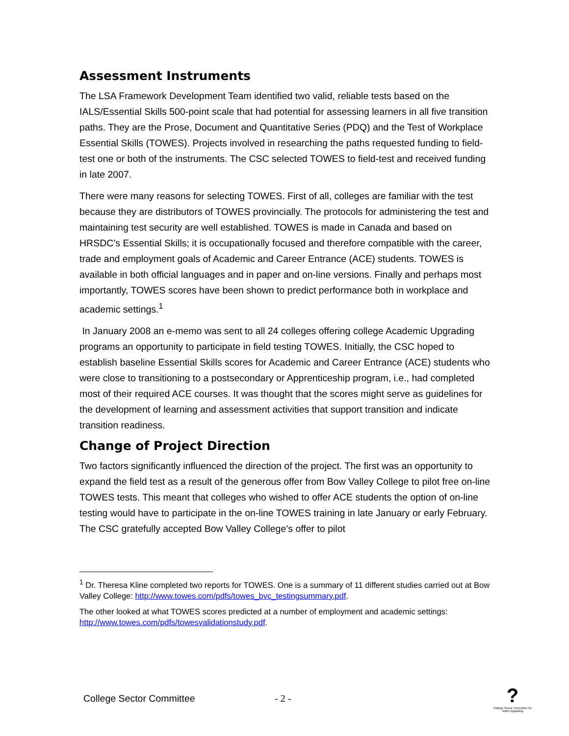Assessment Instruments
The LSA Framework Development Team identified two valid, reliable tests based on the IALS/Essential Skills 500-point scale that had potential for assessing learners in all five transition paths. They are the Prose, Document and Quantitative Series (PDQ) and the Test of Workplace Essential Skills (TOWES). Projects involved in researching the paths requested funding to field-test one or both of the instruments. The CSC selected TOWES to field-test and received funding in late 2007.
There were many reasons for selecting TOWES. First of all, colleges are familiar with the test because they are distributors of TOWES provincially. The protocols for administering the test and maintaining test security are well established. TOWES is made in Canada and based on HRSDC’s Essential Skills; it is occupationally focused and therefore compatible with the career, trade and employment goals of Academic and Career Entrance (ACE) students. TOWES is available in both official languages and in paper and on-line versions. Finally and perhaps most importantly, TOWES scores have been shown to predict performance both in workplace and academic settings.<sup>1</sup>
In January 2008 an e-memo was sent to all 24 colleges offering college Academic Upgrading programs an opportunity to participate in field testing TOWES. Initially, the CSC hoped to establish baseline Essential Skills scores for Academic and Career Entrance (ACE) students who were close to transitioning to a postsecondary or Apprenticeship program, i.e., had completed most of their required ACE courses. It was thought that the scores might serve as guidelines for the development of learning and assessment activities that support transition and indicate transition readiness.
Change of Project Direction
Two factors significantly influenced the direction of the project. The first was an opportunity to expand the field test as a result of the generous offer from Bow Valley College to pilot free on-line TOWES tests. This meant that colleges who wished to offer ACE students the option of on-line testing would have to participate in the on-line TOWES training in late January or early February. The CSC gratefully accepted Bow Valley College’s offer to pilot
<sup>1</sup> Dr. Theresa Kline completed two reports for TOWES. One is a summary of 11 different studies carried out at Bow Valley College: http://www.towes.com/pdfs/towes_bvc_testingsummary.pdf.
The other looked at what TOWES scores predicted at a number of employment and academic settings: http://www.towes.com/pdfs/towesvalidationstudy.pdf.
College Sector Committee - 2 -
?
College Sector Committee for Adult Upgrading